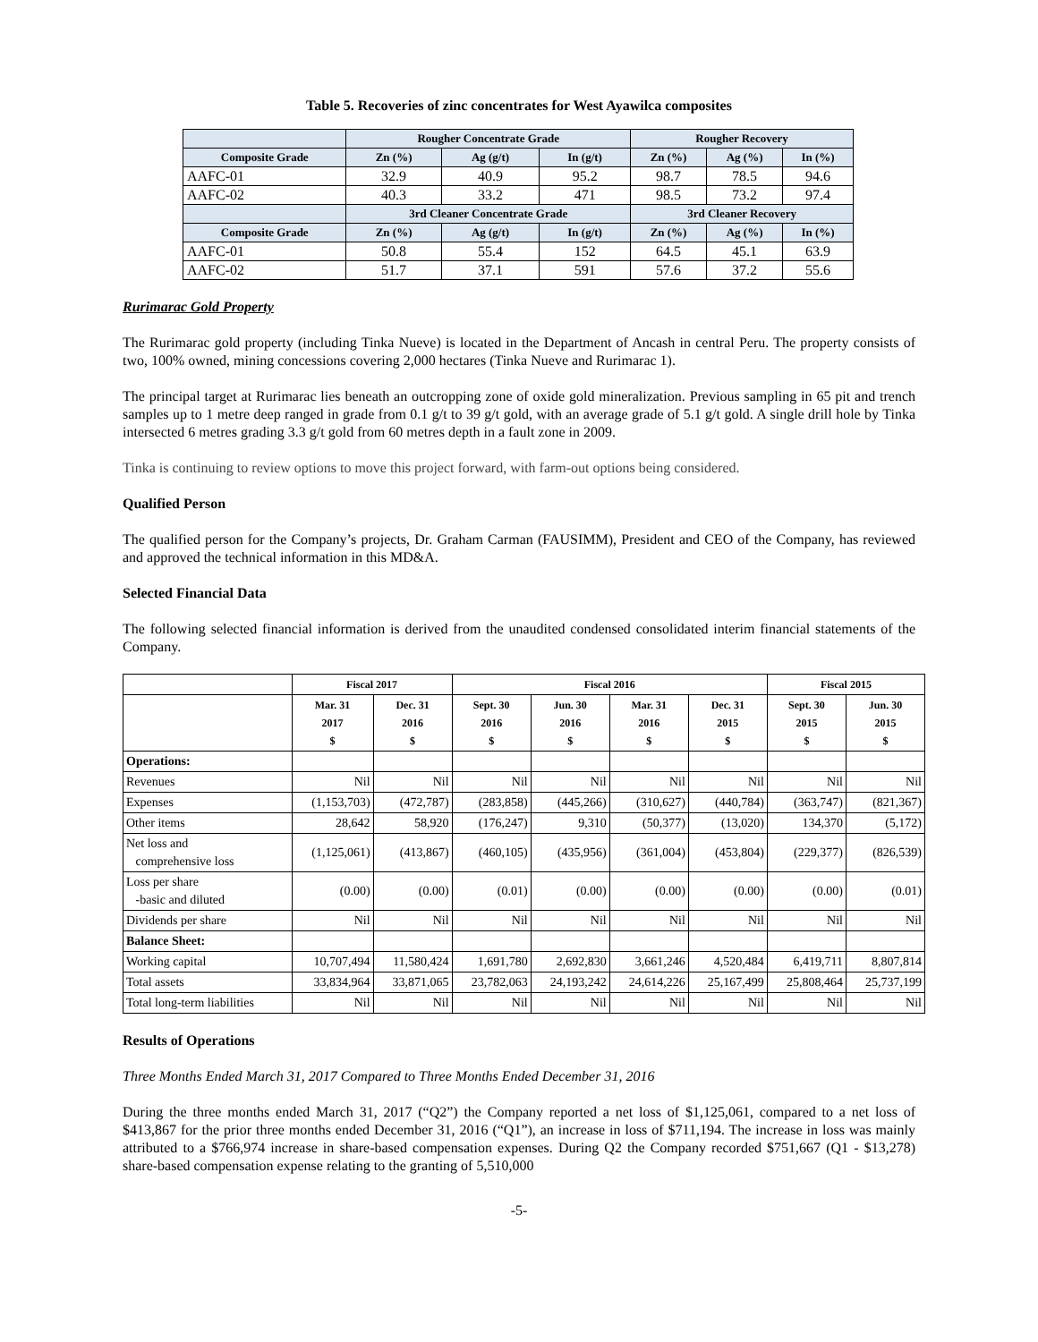Table 5. Recoveries of zinc concentrates for West Ayawilca composites
| | Rougher Concentrate Grade | | | Rougher Recovery | | |
| --- | --- | --- | --- | --- | --- | --- |
| Composite Grade | Zn (%) | Ag (g/t) | In (g/t) | Zn (%) | Ag (%) | In (%) |
| AAFC-01 | 32.9 | 40.9 | 95.2 | 98.7 | 78.5 | 94.6 |
| AAFC-02 | 40.3 | 33.2 | 471 | 98.5 | 73.2 | 97.4 |
| | 3rd Cleaner Concentrate Grade | | | 3rd Cleaner Recovery | | |
| Composite Grade | Zn (%) | Ag (g/t) | In (g/t) | Zn (%) | Ag (%) | In (%) |
| AAFC-01 | 50.8 | 55.4 | 152 | 64.5 | 45.1 | 63.9 |
| AAFC-02 | 51.7 | 37.1 | 591 | 57.6 | 37.2 | 55.6 |
Rurimarac Gold Property
The Rurimarac gold property (including Tinka Nueve) is located in the Department of Ancash in central Peru. The property consists of two, 100% owned, mining concessions covering 2,000 hectares (Tinka Nueve and Rurimarac 1).
The principal target at Rurimarac lies beneath an outcropping zone of oxide gold mineralization. Previous sampling in 65 pit and trench samples up to 1 metre deep ranged in grade from 0.1 g/t to 39 g/t gold, with an average grade of 5.1 g/t gold. A single drill hole by Tinka intersected 6 metres grading 3.3 g/t gold from 60 metres depth in a fault zone in 2009.
Tinka is continuing to review options to move this project forward, with farm-out options being considered.
Qualified Person
The qualified person for the Company’s projects, Dr. Graham Carman (FAUSIMM), President and CEO of the Company, has reviewed and approved the technical information in this MD&A.
Selected Financial Data
The following selected financial information is derived from the unaudited condensed consolidated interim financial statements of the Company.
| | Fiscal 2017 | | Fiscal 2016 | | | | Fiscal 2015 | |
| --- | --- | --- | --- | --- | --- | --- | --- | --- |
| | Mar. 31 2017 $ | Dec. 31 2016 $ | Sept. 30 2016 $ | Jun. 30 2016 $ | Mar. 31 2016 $ | Dec. 31 2015 $ | Sept. 30 2015 $ | Jun. 30 2015 $ |
| Operations: | | | | | | | | |
| Revenues | Nil | Nil | Nil | Nil | Nil | Nil | Nil | Nil |
| Expenses | (1,153,703) | (472,787) | (283,858) | (445,266) | (310,627) | (440,784) | (363,747) | (821,367) |
| Other items | 28,642 | 58,920 | (176,247) | 9,310 | (50,377) | (13,020) | 134,370 | (5,172) |
| Net loss and comprehensive loss | (1,125,061) | (413,867) | (460,105) | (435,956) | (361,004) | (453,804) | (229,377) | (826,539) |
| Loss per share -basic and diluted | (0.00) | (0.00) | (0.01) | (0.00) | (0.00) | (0.00) | (0.00) | (0.01) |
| Dividends per share | Nil | Nil | Nil | Nil | Nil | Nil | Nil | Nil |
| Balance Sheet: | | | | | | | | |
| Working capital | 10,707,494 | 11,580,424 | 1,691,780 | 2,692,830 | 3,661,246 | 4,520,484 | 6,419,711 | 8,807,814 |
| Total assets | 33,834,964 | 33,871,065 | 23,782,063 | 24,193,242 | 24,614,226 | 25,167,499 | 25,808,464 | 25,737,199 |
| Total long-term liabilities | Nil | Nil | Nil | Nil | Nil | Nil | Nil | Nil |
Results of Operations
Three Months Ended March 31, 2017 Compared to Three Months Ended December 31, 2016
During the three months ended March 31, 2017 (“Q2”) the Company reported a net loss of $1,125,061, compared to a net loss of $413,867 for the prior three months ended December 31, 2016 (“Q1”), an increase in loss of $711,194. The increase in loss was mainly attributed to a $766,974 increase in share-based compensation expenses. During Q2 the Company recorded $751,667 (Q1 - $13,278) share-based compensation expense relating to the granting of 5,510,000
-5-